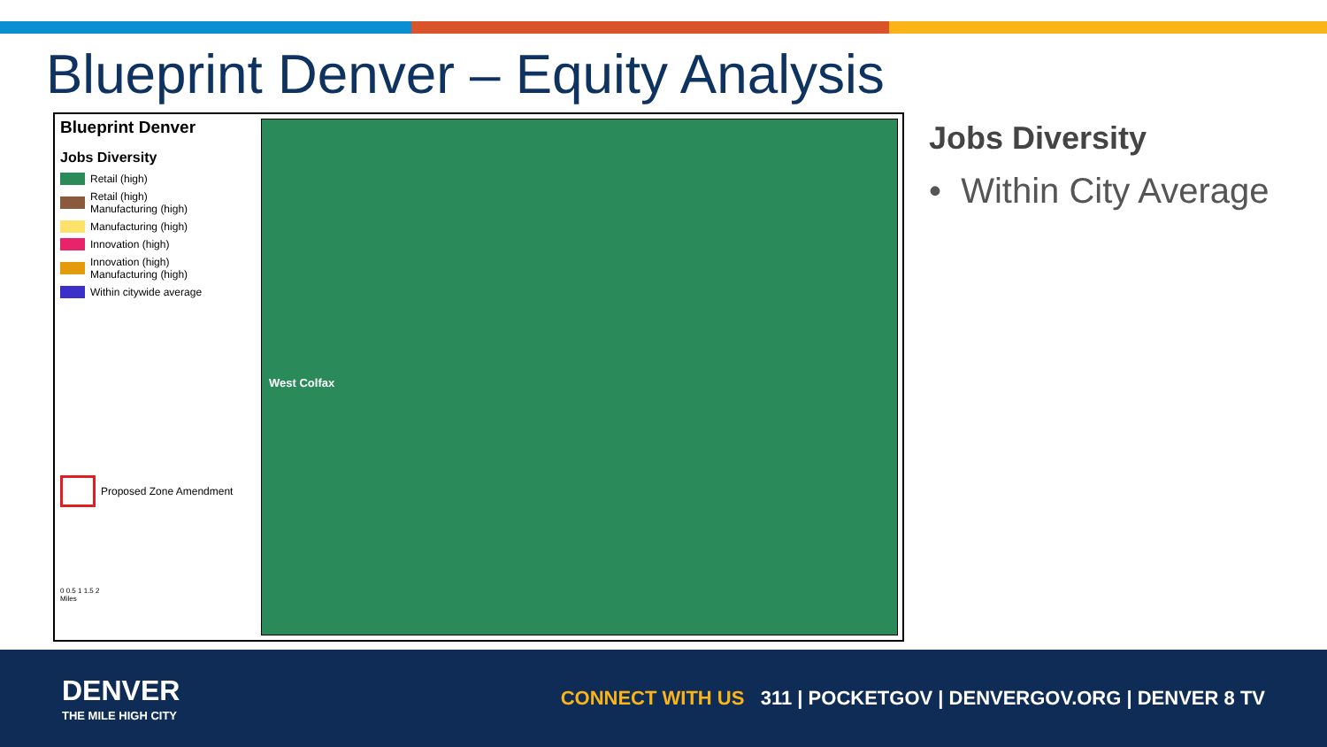Blueprint Denver – Equity Analysis
Blueprint Denver
Jobs Diversity
Retail (high)
Retail (high)
Manufacturing (high)
Manufacturing (high)
Innovation (high)
Innovation (high)
Manufacturing (high)
Within citywide average
Proposed Zone Amendment
0 0.5 1 1.5 2
Miles
West Colfax
Jobs Diversity
• Within City Average
DENVER
THE MILE HIGH CITY
CONNECT WITH US 311 | POCKETGOV | DENVERGOV.ORG | DENVER 8 TV